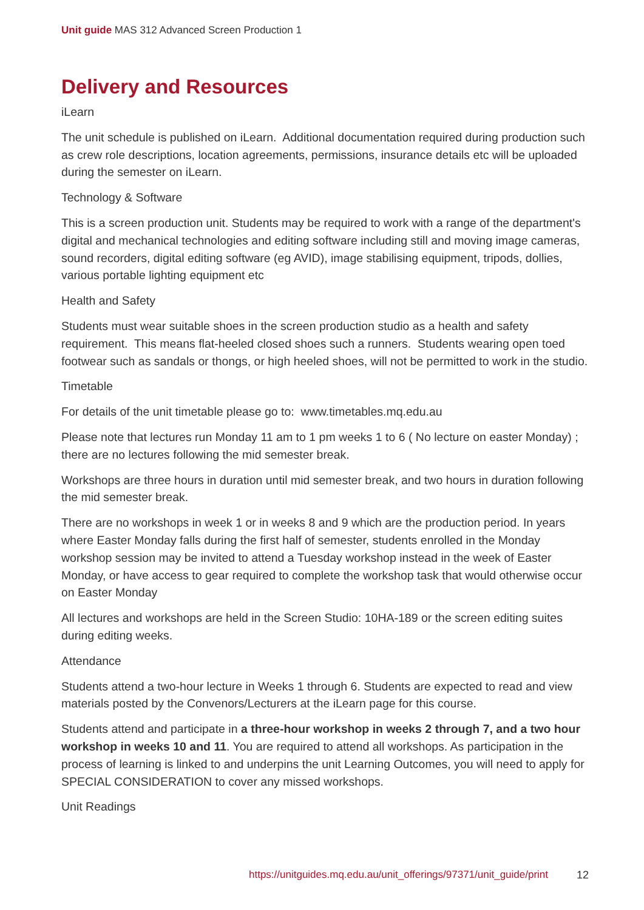Unit guide MAS 312 Advanced Screen Production 1
Delivery and Resources
iLearn
The unit schedule is published on iLearn. Additional documentation required during production such as crew role descriptions, location agreements, permissions, insurance details etc will be uploaded during the semester on iLearn.
Technology & Software
This is a screen production unit. Students may be required to work with a range of the department's digital and mechanical technologies and editing software including still and moving image cameras, sound recorders, digital editing software (eg AVID), image stabilising equipment, tripods, dollies, various portable lighting equipment etc
Health and Safety
Students must wear suitable shoes in the screen production studio as a health and safety requirement. This means flat-heeled closed shoes such a runners. Students wearing open toed footwear such as sandals or thongs, or high heeled shoes, will not be permitted to work in the studio.
Timetable
For details of the unit timetable please go to: www.timetables.mq.edu.au
Please note that lectures run Monday 11 am to 1 pm weeks 1 to 6 ( No lecture on easter Monday) ; there are no lectures following the mid semester break.
Workshops are three hours in duration until mid semester break, and two hours in duration following the mid semester break.
There are no workshops in week 1 or in weeks 8 and 9 which are the production period. In years where Easter Monday falls during the first half of semester, students enrolled in the Monday workshop session may be invited to attend a Tuesday workshop instead in the week of Easter Monday, or have access to gear required to complete the workshop task that would otherwise occur on Easter Monday
All lectures and workshops are held in the Screen Studio: 10HA-189 or the screen editing suites during editing weeks.
Attendance
Students attend a two-hour lecture in Weeks 1 through 6. Students are expected to read and view materials posted by the Convenors/Lecturers at the iLearn page for this course.
Students attend and participate in a three-hour workshop in weeks 2 through 7, and a two hour workshop in weeks 10 and 11. You are required to attend all workshops. As participation in the process of learning is linked to and underpins the unit Learning Outcomes, you will need to apply for SPECIAL CONSIDERATION to cover any missed workshops.
Unit Readings
https://unitguides.mq.edu.au/unit_offerings/97371/unit_guide/print 12